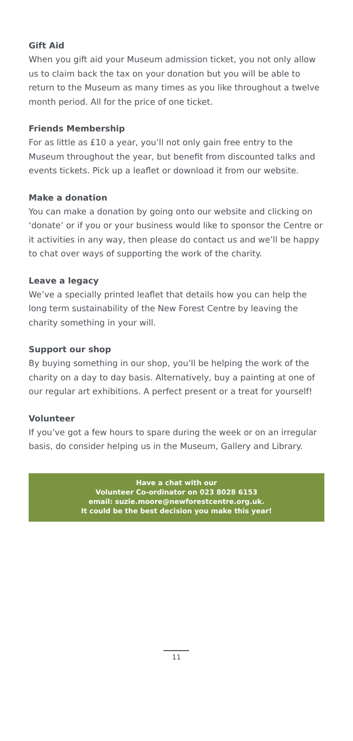Gift Aid
When you gift aid your Museum admission ticket, you not only allow us to claim back the tax on your donation but you will be able to return to the Museum as many times as you like throughout a twelve month period. All for the price of one ticket.
Friends Membership
For as little as £10 a year, you’ll not only gain free entry to the Museum throughout the year, but benefit from discounted talks and events tickets. Pick up a leaflet or download it from our website.
Make a donation
You can make a donation by going onto our website and clicking on ‘donate’ or if you or your business would like to sponsor the Centre or it activities in any way, then please do contact us and we’ll be happy to chat over ways of supporting the work of the charity.
Leave a legacy
We’ve a specially printed leaflet that details how you can help the long term sustainability of the New Forest Centre by leaving the charity something in your will.
Support our shop
By buying something in our shop, you’ll be helping the work of the charity on a day to day basis. Alternatively, buy a painting at one of our regular art exhibitions. A perfect present or a treat for yourself!
Volunteer
If you’ve got a few hours to spare during the week or on an irregular basis, do consider helping us in the Museum, Gallery and Library.
Have a chat with our
Volunteer Co-ordinator on 023 8028 6153
email: suzie.moore@newforestcentre.org.uk.
It could be the best decision you make this year!
11